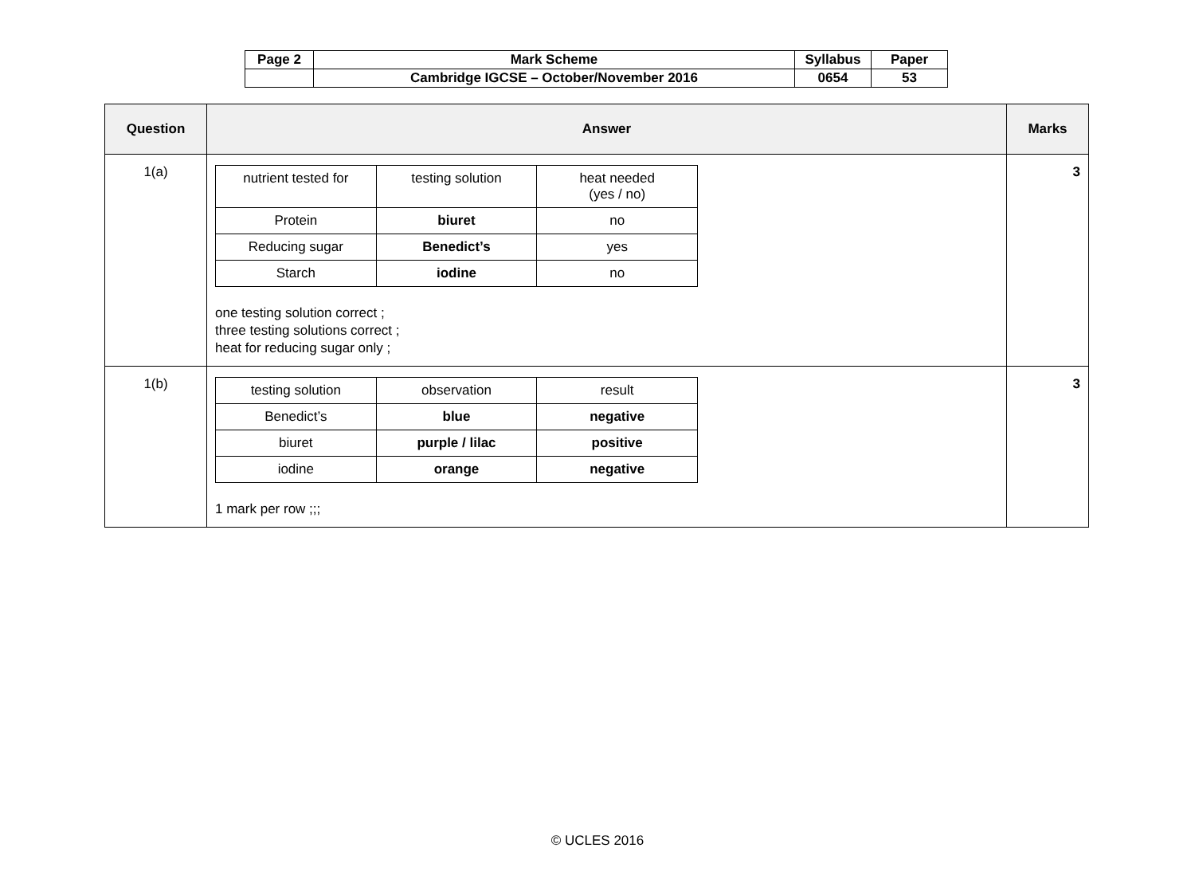| Page 2 | Mark Scheme | Syllabus | Paper |
| | Cambridge IGCSE – October/November 2016 | 0654 | 53 |
| Question | Answer | Marks |
| --- | --- | --- |
| 1(a) | / nutrient tested for / testing solution / heat needed (yes / no) / / Protein / biuret / no / / Reducing sugar / Benedict’s / yes / / Starch / iodine / no / one testing solution correct ; three testing solutions correct ; heat for reducing sugar only ; | 3 |
| 1(b) | / testing solution / observation / result / / Benedict’s / blue / negative / / biuret / purple / lilac / positive / / iodine / orange / negative / 1 mark per row ;;; | 3 |
© UCLES 2016